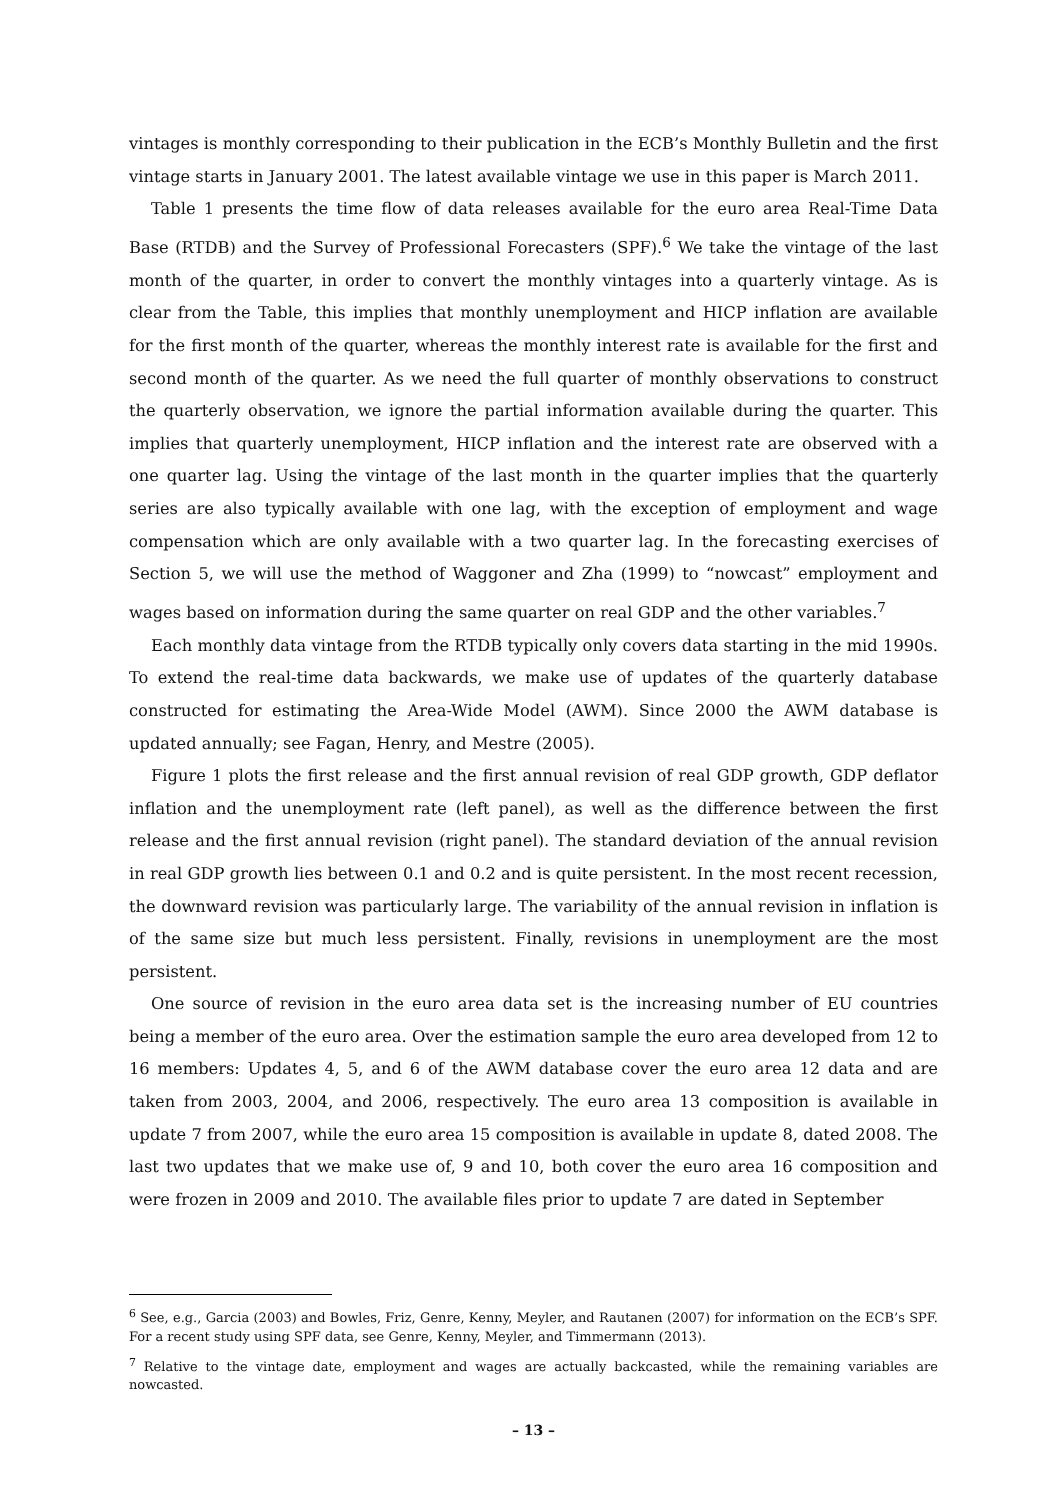vintages is monthly corresponding to their publication in the ECB’s Monthly Bulletin and the first vintage starts in January 2001. The latest available vintage we use in this paper is March 2011.
Table 1 presents the time flow of data releases available for the euro area Real-Time Data Base (RTDB) and the Survey of Professional Forecasters (SPF).<sup>6</sup> We take the vintage of the last month of the quarter, in order to convert the monthly vintages into a quarterly vintage. As is clear from the Table, this implies that monthly unemployment and HICP inflation are available for the first month of the quarter, whereas the monthly interest rate is available for the first and second month of the quarter. As we need the full quarter of monthly observations to construct the quarterly observation, we ignore the partial information available during the quarter. This implies that quarterly unemployment, HICP inflation and the interest rate are observed with a one quarter lag. Using the vintage of the last month in the quarter implies that the quarterly series are also typically available with one lag, with the exception of employment and wage compensation which are only available with a two quarter lag. In the forecasting exercises of Section 5, we will use the method of Waggoner and Zha (1999) to “nowcast” employment and wages based on information during the same quarter on real GDP and the other variables.<sup>7</sup>
Each monthly data vintage from the RTDB typically only covers data starting in the mid 1990s. To extend the real-time data backwards, we make use of updates of the quarterly database constructed for estimating the Area-Wide Model (AWM). Since 2000 the AWM database is updated annually; see Fagan, Henry, and Mestre (2005).
Figure 1 plots the first release and the first annual revision of real GDP growth, GDP deflator inflation and the unemployment rate (left panel), as well as the difference between the first release and the first annual revision (right panel). The standard deviation of the annual revision in real GDP growth lies between 0.1 and 0.2 and is quite persistent. In the most recent recession, the downward revision was particularly large. The variability of the annual revision in inflation is of the same size but much less persistent. Finally, revisions in unemployment are the most persistent.
One source of revision in the euro area data set is the increasing number of EU countries being a member of the euro area. Over the estimation sample the euro area developed from 12 to 16 members: Updates 4, 5, and 6 of the AWM database cover the euro area 12 data and are taken from 2003, 2004, and 2006, respectively. The euro area 13 composition is available in update 7 from 2007, while the euro area 15 composition is available in update 8, dated 2008. The last two updates that we make use of, 9 and 10, both cover the euro area 16 composition and were frozen in 2009 and 2010. The available files prior to update 7 are dated in September
<sup>6</sup> See, e.g., Garcia (2003) and Bowles, Friz, Genre, Kenny, Meyler, and Rautanen (2007) for information on the ECB’s SPF. For a recent study using SPF data, see Genre, Kenny, Meyler, and Timmermann (2013).
<sup>7</sup> Relative to the vintage date, employment and wages are actually backcasted, while the remaining variables are nowcasted.
– 13 –